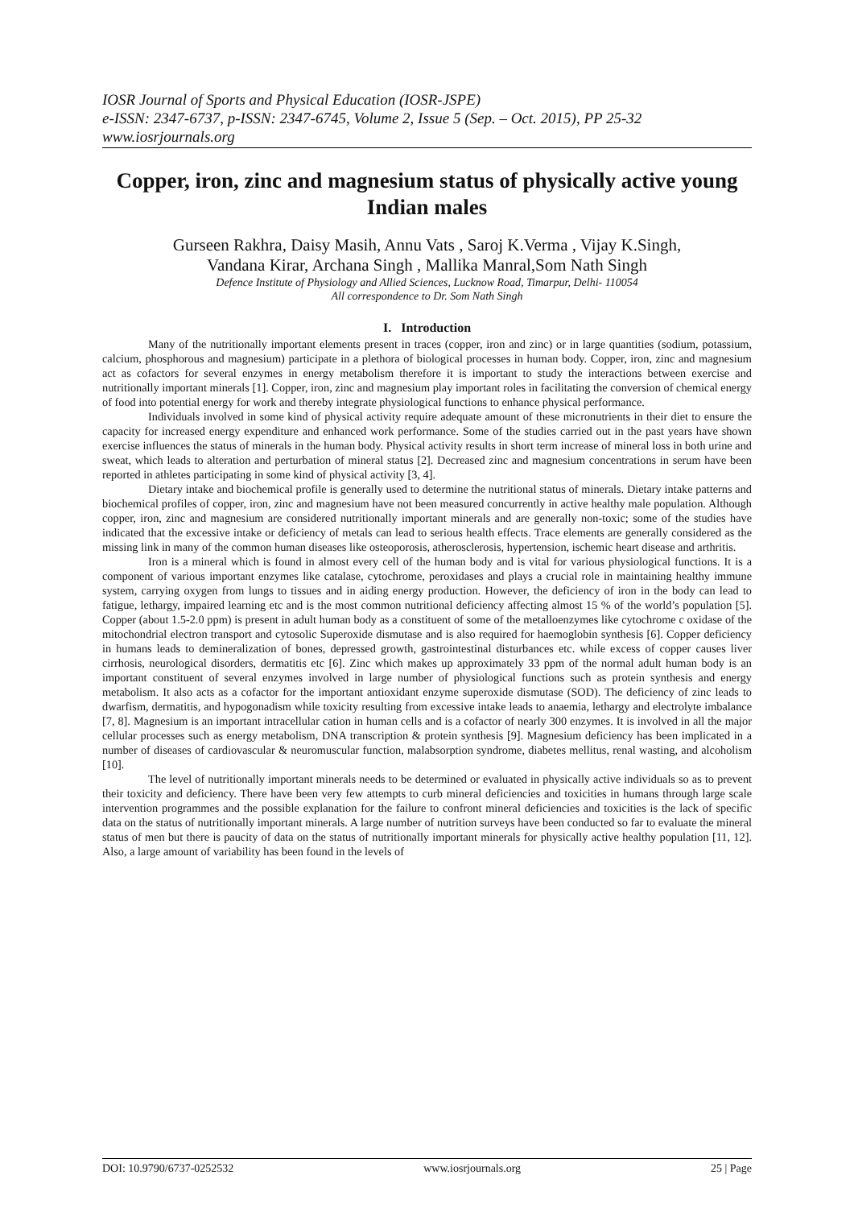IOSR Journal of Sports and Physical Education (IOSR-JSPE)
e-ISSN: 2347-6737, p-ISSN: 2347-6745, Volume 2, Issue 5 (Sep. – Oct. 2015), PP 25-32
www.iosrjournals.org
Copper, iron, zinc and magnesium status of physically active young Indian males
Gurseen Rakhra, Daisy Masih, Annu Vats , Saroj K.Verma , Vijay K.Singh,
Vandana Kirar, Archana Singh , Mallika Manral,Som Nath Singh
Defence Institute of Physiology and Allied Sciences, Lucknow Road, Timarpur, Delhi- 110054
All correspondence to Dr. Som Nath Singh
I. Introduction
Many of the nutritionally important elements present in traces (copper, iron and zinc) or in large quantities (sodium, potassium, calcium, phosphorous and magnesium) participate in a plethora of biological processes in human body. Copper, iron, zinc and magnesium act as cofactors for several enzymes in energy metabolism therefore it is important to study the interactions between exercise and nutritionally important minerals [1]. Copper, iron, zinc and magnesium play important roles in facilitating the conversion of chemical energy of food into potential energy for work and thereby integrate physiological functions to enhance physical performance.
Individuals involved in some kind of physical activity require adequate amount of these micronutrients in their diet to ensure the capacity for increased energy expenditure and enhanced work performance. Some of the studies carried out in the past years have shown exercise influences the status of minerals in the human body. Physical activity results in short term increase of mineral loss in both urine and sweat, which leads to alteration and perturbation of mineral status [2]. Decreased zinc and magnesium concentrations in serum have been reported in athletes participating in some kind of physical activity [3, 4].
Dietary intake and biochemical profile is generally used to determine the nutritional status of minerals. Dietary intake patterns and biochemical profiles of copper, iron, zinc and magnesium have not been measured concurrently in active healthy male population. Although copper, iron, zinc and magnesium are considered nutritionally important minerals and are generally non-toxic; some of the studies have indicated that the excessive intake or deficiency of metals can lead to serious health effects. Trace elements are generally considered as the missing link in many of the common human diseases like osteoporosis, atherosclerosis, hypertension, ischemic heart disease and arthritis.
Iron is a mineral which is found in almost every cell of the human body and is vital for various physiological functions. It is a component of various important enzymes like catalase, cytochrome, peroxidases and plays a crucial role in maintaining healthy immune system, carrying oxygen from lungs to tissues and in aiding energy production. However, the deficiency of iron in the body can lead to fatigue, lethargy, impaired learning etc and is the most common nutritional deficiency affecting almost 15 % of the world’s population [5]. Copper (about 1.5-2.0 ppm) is present in adult human body as a constituent of some of the metalloenzymes like cytochrome c oxidase of the mitochondrial electron transport and cytosolic Superoxide dismutase and is also required for haemoglobin synthesis [6]. Copper deficiency in humans leads to demineralization of bones, depressed growth, gastrointestinal disturbances etc. while excess of copper causes liver cirrhosis, neurological disorders, dermatitis etc [6]. Zinc which makes up approximately 33 ppm of the normal adult human body is an important constituent of several enzymes involved in large number of physiological functions such as protein synthesis and energy metabolism. It also acts as a cofactor for the important antioxidant enzyme superoxide dismutase (SOD). The deficiency of zinc leads to dwarfism, dermatitis, and hypogonadism while toxicity resulting from excessive intake leads to anaemia, lethargy and electrolyte imbalance [7, 8]. Magnesium is an important intracellular cation in human cells and is a cofactor of nearly 300 enzymes. It is involved in all the major cellular processes such as energy metabolism, DNA transcription & protein synthesis [9]. Magnesium deficiency has been implicated in a number of diseases of cardiovascular & neuromuscular function, malabsorption syndrome, diabetes mellitus, renal wasting, and alcoholism [10].
The level of nutritionally important minerals needs to be determined or evaluated in physically active individuals so as to prevent their toxicity and deficiency. There have been very few attempts to curb mineral deficiencies and toxicities in humans through large scale intervention programmes and the possible explanation for the failure to confront mineral deficiencies and toxicities is the lack of specific data on the status of nutritionally important minerals. A large number of nutrition surveys have been conducted so far to evaluate the mineral status of men but there is paucity of data on the status of nutritionally important minerals for physically active healthy population [11, 12]. Also, a large amount of variability has been found in the levels of
DOI: 10.9790/6737-0252532 www.iosrjournals.org 25 | Page